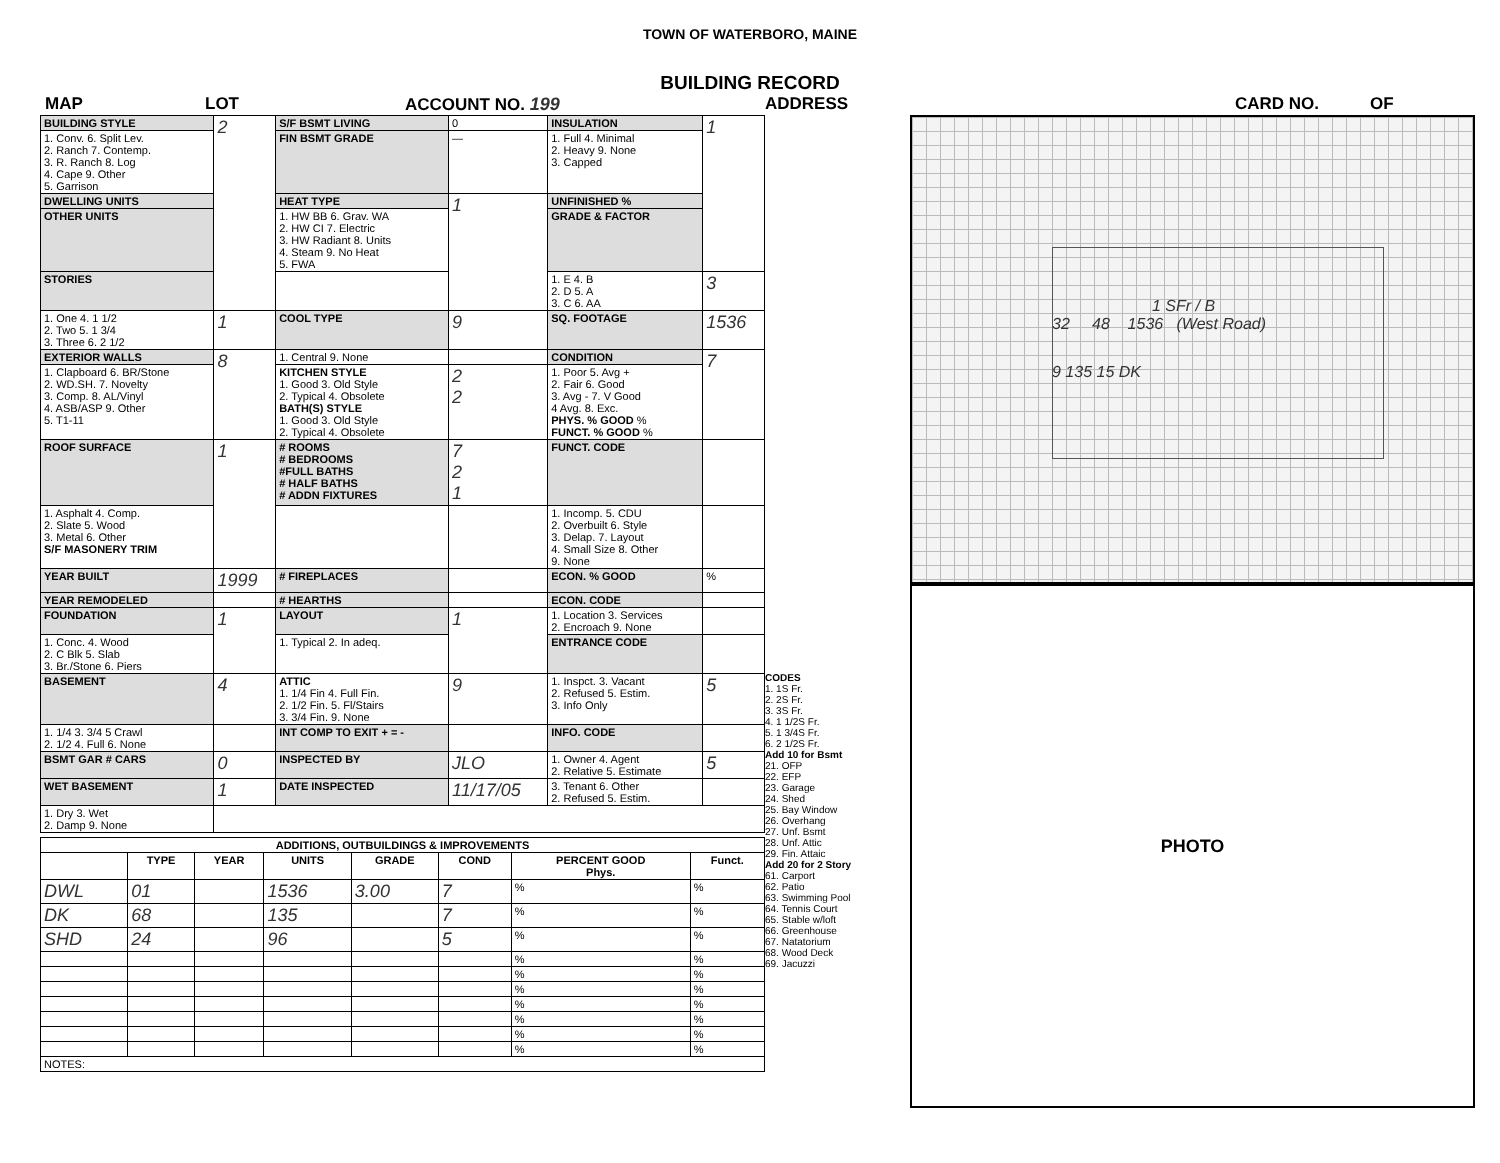TOWN OF WATERBORO, MAINE
BUILDING RECORD
MAP LOT ACCOUNT NO. 199 ADDRESS CARD NO. OF
| BUILDING STYLE | 2 | S/F BSMT LIVING | 0 | INSULATION | 1 |
| 1. Conv. 6. Split Lev. 2. Ranch 7. Contemp. 3. R. Ranch 8. Log 4. Cape 9. Other 5. Garrison | | FIN BSMT GRADE | — | 1. Full 4. Minimal 2. Heavy 9. None 3. Capped | |
| DWELLING UNITS | | HEAT TYPE | 1 | UNFINISHED % | |
| OTHER UNITS | | 1. HW BB 6. Grav. WA 2. HW CI 7. Electric 3. HW Radiant 8. Units 4. Steam 9. No Heat 5. FWA | | GRADE & FACTOR | |
| STORIES | | | | 1. E 4. B 2. D 5. A 3. C 6. AA | 3 |
| 1. One 4. 1 1/2 2. Two 5. 1 3/4 3. Three 6. 2 1/2 | 1 | COOL TYPE | 9 | SQ. FOOTAGE | 1536 |
| EXTERIOR WALLS | 8 | 1. Central 9. None | | CONDITION | 7 |
| 1. Clapboard 6. BR/Stone 2. WD.SH. 7. Novelty 3. Comp. 8. AL/Vinyl 4. ASB/ASP 9. Other 5. T1-11 | | KITCHEN STYLE 1. Good 3. Old Style 2. Typical 4. Obsolete BATH(S) STYLE 1. Good 3. Old Style 2. Typical 4. Obsolete | 2 2 | 1. Poor 5. Avg + 2. Fair 6. Good 3. Avg - 7. V Good 4 Avg. 8. Exc. PHYS. % GOOD % FUNCT. % GOOD % | |
| ROOF SURFACE | 1 | # ROOMS # BEDROOMS #FULL BATHS # HALF BATHS # ADDN FIXTURES | 7 2 1 | FUNCT. CODE | |
| 1. Asphalt 4. Comp. 2. Slate 5. Wood 3. Metal 6. Other S/F MASONERY TRIM | | | | 1. Incomp. 5. CDU 2. Overbuilt 6. Style 3. Delap. 7. Layout 4. Small Size 8. Other 9. None | |
| YEAR BUILT | 1999 | # FIREPLACES | | ECON. % GOOD | % |
| YEAR REMODELED | | # HEARTHS | | ECON. CODE | |
| FOUNDATION | 1 | LAYOUT | 1 | 1. Location 3. Services 2. Encroach 9. None | |
| 1. Conc. 4. Wood 2. C Blk 5. Slab 3. Br./Stone 6. Piers | | 1. Typical 2. In adeq. | | ENTRANCE CODE | |
| BASEMENT | 4 | ATTIC 1. 1/4 Fin 4. Full Fin. 2. 1/2 Fin. 5. Fl/Stairs 3. 3/4 Fin. 9. None | 9 | 1. Inspct. 3. Vacant 2. Refused 5. Estim. 3. Info Only | 5 |
| 1. 1/4 3. 3/4 5 Crawl 2. 1/2 4. Full 6. None | | INT COMP TO EXIT + = - | | INFO. CODE | |
| BSMT GAR # CARS | 0 | INSPECTED BY | JLO | 1. Owner 4. Agent 2. Relative 5. Estimate | 5 |
| WET BASEMENT | 1 | DATE INSPECTED | 11/17/05 | 3. Tenant 6. Other 2. Refused 5. Estim. | |
| 1. Dry 3. Wet 2. Damp 9. None | | | | | |
| ADDITIONS, OUTBUILDINGS & IMPROVEMENTS | | | | | | | |
| --- | --- | --- | --- | --- | --- | --- | --- |
| | TYPE | YEAR | UNITS | GRADE | COND | PERCENT GOOD Phys. | Funct. |
| DWL | 01 | | 1536 | 3.00 | 7 | % | % |
| DK | 68 | | 135 | | 7 | % | % |
| SHD | 24 | | 96 | | 5 | % | % |
| | | | | | | % | % |
| | | | | | | % | % |
| | | | | | | % | % |
| | | | | | | % | % |
| | | | | | | % | % |
| | | | | | | % | % |
| | | | | | | % | % |
| NOTES: | | | | | | | |
CODES
1. 1S Fr.
2. 2S Fr.
3. 3S Fr.
4. 1 1/2S Fr.
5. 1 3/4S Fr.
6. 2 1/2S Fr.
Add 10 for Bsmt
21. OFP
22. EFP
23. Garage
24. Shed
25. Bay Window
26. Overhang
27. Unf. Bsmt
28. Unf. Attic
29. Fin. Attaic
Add 20 for 2 Story
61. Carport
62. Patio
63. Swimming Pool
64. Tennis Court
65. Stable w/loft
66. Greenhouse
67. Natatorium
68. Wood Deck
69. Jacuzzi
1 SFr / B
32 48 1536 (West Road)
9 135 15 DK
PHOTO